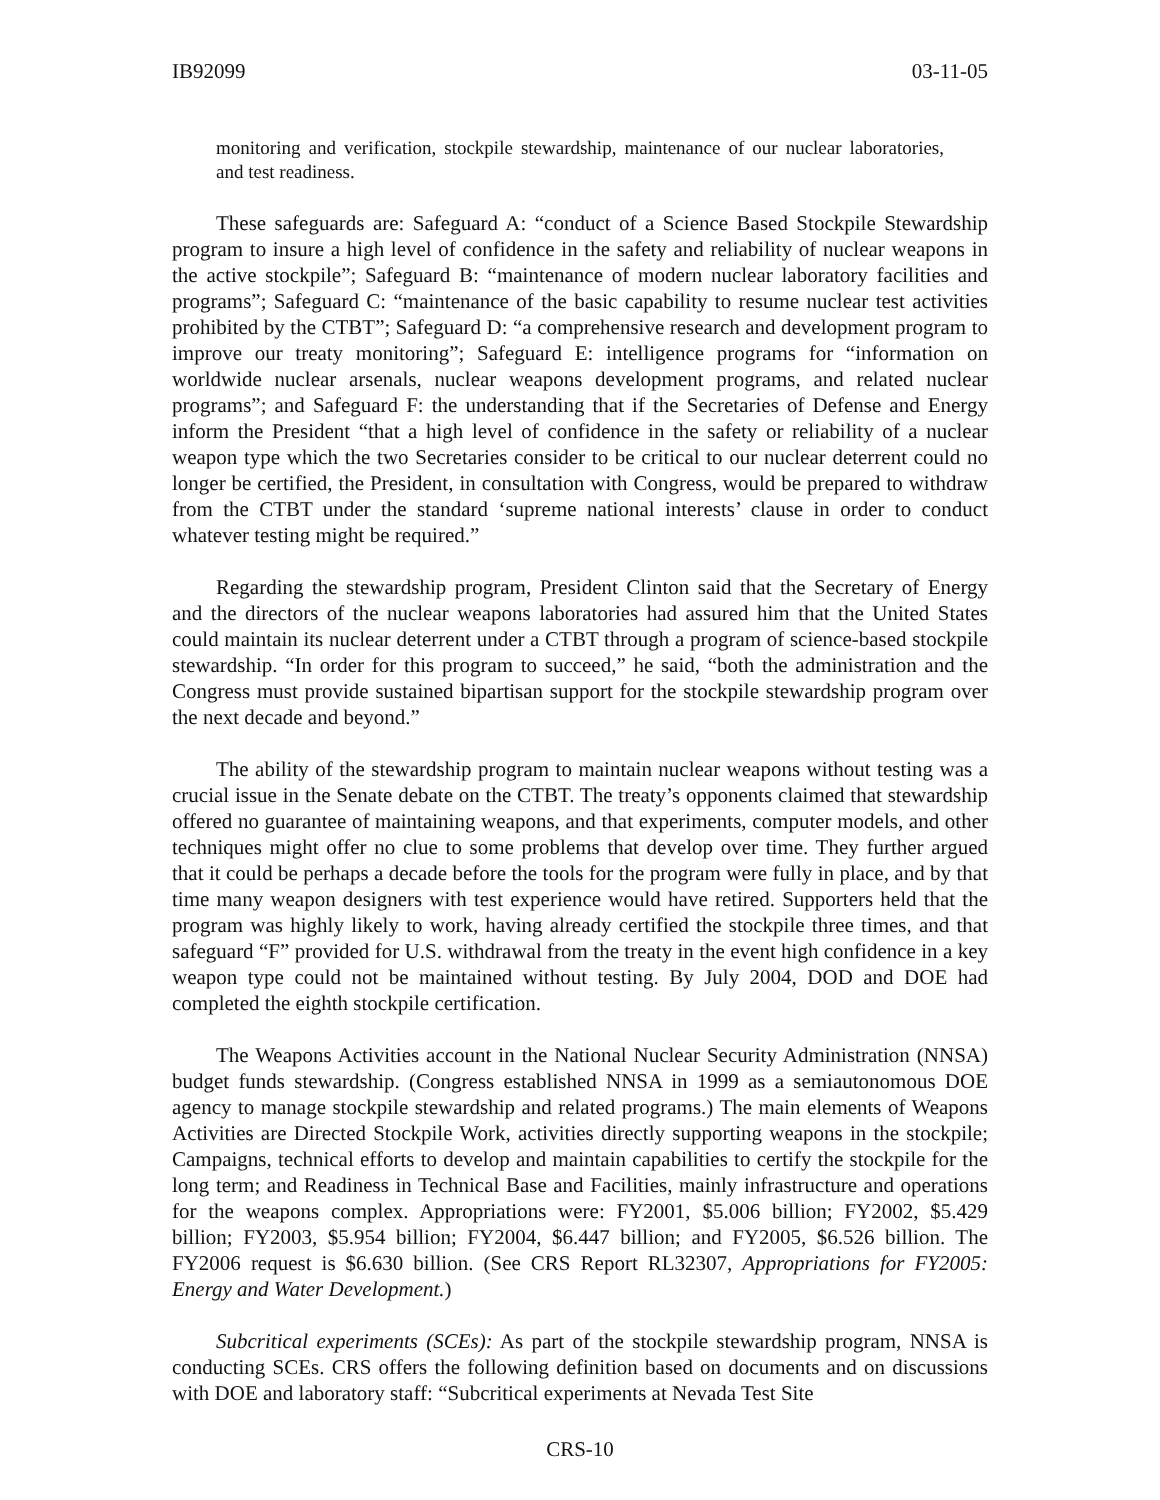IB92099 03-11-05
monitoring and verification, stockpile stewardship, maintenance of our nuclear laboratories, and test readiness.
These safeguards are: Safeguard A: “conduct of a Science Based Stockpile Stewardship program to insure a high level of confidence in the safety and reliability of nuclear weapons in the active stockpile”; Safeguard B: “maintenance of modern nuclear laboratory facilities and programs”; Safeguard C: “maintenance of the basic capability to resume nuclear test activities prohibited by the CTBT”; Safeguard D: “a comprehensive research and development program to improve our treaty monitoring”; Safeguard E: intelligence programs for “information on worldwide nuclear arsenals, nuclear weapons development programs, and related nuclear programs”; and Safeguard F: the understanding that if the Secretaries of Defense and Energy inform the President “that a high level of confidence in the safety or reliability of a nuclear weapon type which the two Secretaries consider to be critical to our nuclear deterrent could no longer be certified, the President, in consultation with Congress, would be prepared to withdraw from the CTBT under the standard ‘supreme national interests’ clause in order to conduct whatever testing might be required.”
Regarding the stewardship program, President Clinton said that the Secretary of Energy and the directors of the nuclear weapons laboratories had assured him that the United States could maintain its nuclear deterrent under a CTBT through a program of science-based stockpile stewardship. “In order for this program to succeed,” he said, “both the administration and the Congress must provide sustained bipartisan support for the stockpile stewardship program over the next decade and beyond.”
The ability of the stewardship program to maintain nuclear weapons without testing was a crucial issue in the Senate debate on the CTBT. The treaty’s opponents claimed that stewardship offered no guarantee of maintaining weapons, and that experiments, computer models, and other techniques might offer no clue to some problems that develop over time. They further argued that it could be perhaps a decade before the tools for the program were fully in place, and by that time many weapon designers with test experience would have retired. Supporters held that the program was highly likely to work, having already certified the stockpile three times, and that safeguard “F” provided for U.S. withdrawal from the treaty in the event high confidence in a key weapon type could not be maintained without testing. By July 2004, DOD and DOE had completed the eighth stockpile certification.
The Weapons Activities account in the National Nuclear Security Administration (NNSA) budget funds stewardship. (Congress established NNSA in 1999 as a semiautonomous DOE agency to manage stockpile stewardship and related programs.) The main elements of Weapons Activities are Directed Stockpile Work, activities directly supporting weapons in the stockpile; Campaigns, technical efforts to develop and maintain capabilities to certify the stockpile for the long term; and Readiness in Technical Base and Facilities, mainly infrastructure and operations for the weapons complex. Appropriations were: FY2001, $5.006 billion; FY2002, $5.429 billion; FY2003, $5.954 billion; FY2004, $6.447 billion; and FY2005, $6.526 billion. The FY2006 request is $6.630 billion. (See CRS Report RL32307, Appropriations for FY2005: Energy and Water Development.)
Subcritical experiments (SCEs): As part of the stockpile stewardship program, NNSA is conducting SCEs. CRS offers the following definition based on documents and on discussions with DOE and laboratory staff: “Subcritical experiments at Nevada Test Site
CRS-10